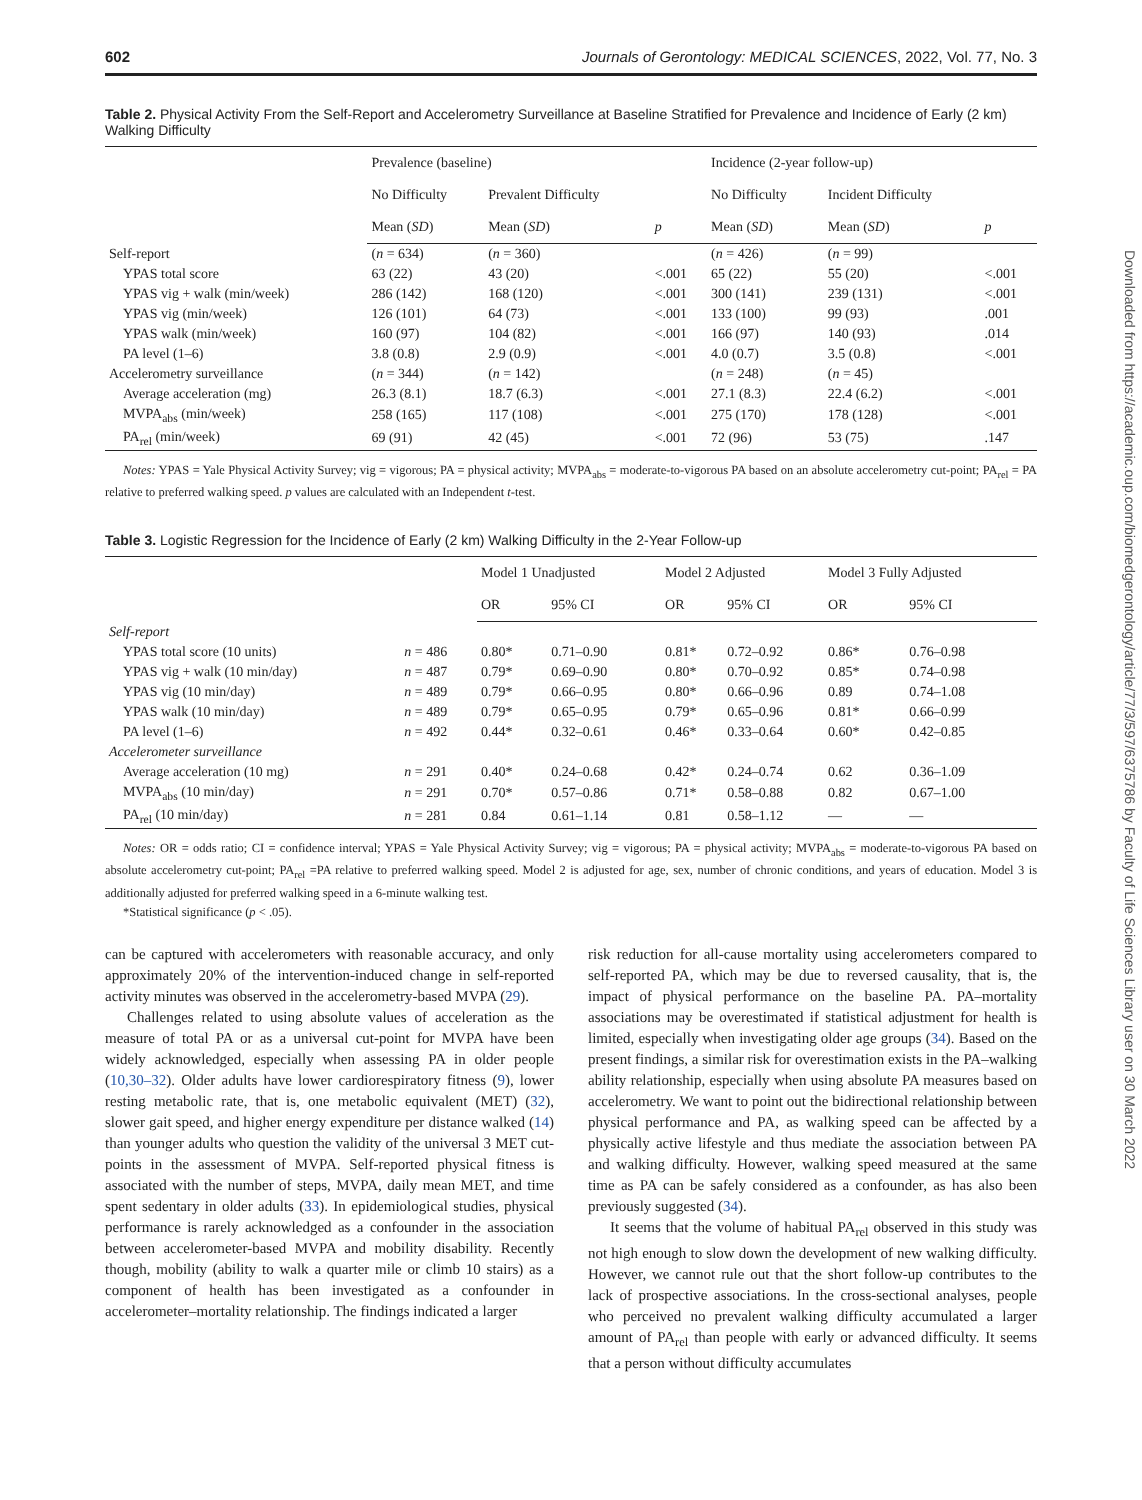602 Journals of Gerontology: MEDICAL SCIENCES, 2022, Vol. 77, No. 3
Table 2. Physical Activity From the Self-Report and Accelerometry Surveillance at Baseline Stratified for Prevalence and Incidence of Early (2 km) Walking Difficulty
| | Prevalence (baseline) | | | Incidence (2-year follow-up) | | |
| --- | --- | --- | --- | --- | --- | --- |
| | No Difficulty | Prevalent Difficulty | | No Difficulty | Incident Difficulty | |
| | Mean ( SD ) | Mean ( SD ) | p | Mean ( SD ) | Mean ( SD ) | p |
| Self-report | ( n = 634) | ( n = 360) | | ( n = 426) | ( n = 99) | |
| YPAS total score | 63 (22) | 43 (20) | <.001 | 65 (22) | 55 (20) | <.001 |
| YPAS vig + walk (min/week) | 286 (142) | 168 (120) | <.001 | 300 (141) | 239 (131) | <.001 |
| YPAS vig (min/week) | 126 (101) | 64 (73) | <.001 | 133 (100) | 99 (93) | .001 |
| YPAS walk (min/week) | 160 (97) | 104 (82) | <.001 | 166 (97) | 140 (93) | .014 |
| PA level (1–6) | 3.8 (0.8) | 2.9 (0.9) | <.001 | 4.0 (0.7) | 3.5 (0.8) | <.001 |
| Accelerometry surveillance | ( n = 344) | ( n = 142) | | ( n = 248) | ( n = 45) | |
| Average acceleration (mg) | 26.3 (8.1) | 18.7 (6.3) | <.001 | 27.1 (8.3) | 22.4 (6.2) | <.001 |
| MVPA<sub>abs</sub> (min/week) | 258 (165) | 117 (108) | <.001 | 275 (170) | 178 (128) | <.001 |
| PA<sub>rel</sub> (min/week) | 69 (91) | 42 (45) | <.001 | 72 (96) | 53 (75) | .147 |
Notes: YPAS = Yale Physical Activity Survey; vig = vigorous; PA = physical activity; MVPA<sub>abs</sub> = moderate-to-vigorous PA based on an absolute accelerometry cut-point; PA<sub>rel</sub> = PA relative to preferred walking speed. p values are calculated with an Independent t-test.
Table 3. Logistic Regression for the Incidence of Early (2 km) Walking Difficulty in the 2-Year Follow-up
| | | Model 1 Unadjusted | | Model 2 Adjusted | | Model 3 Fully Adjusted | |
| --- | --- | --- | --- | --- | --- | --- | --- |
| | | OR | 95% CI | OR | 95% CI | OR | 95% CI |
| Self-report | | | | | | | |
| YPAS total score (10 units) | n = 486 | 0.80* | 0.71–0.90 | 0.81* | 0.72–0.92 | 0.86* | 0.76–0.98 |
| YPAS vig + walk (10 min/day) | n = 487 | 0.79* | 0.69–0.90 | 0.80* | 0.70–0.92 | 0.85* | 0.74–0.98 |
| YPAS vig (10 min/day) | n = 489 | 0.79* | 0.66–0.95 | 0.80* | 0.66–0.96 | 0.89 | 0.74–1.08 |
| YPAS walk (10 min/day) | n = 489 | 0.79* | 0.65–0.95 | 0.79* | 0.65–0.96 | 0.81* | 0.66–0.99 |
| PA level (1–6) | n = 492 | 0.44* | 0.32–0.61 | 0.46* | 0.33–0.64 | 0.60* | 0.42–0.85 |
| Accelerometer surveillance | | | | | | | |
| Average acceleration (10 mg) | n = 291 | 0.40* | 0.24–0.68 | 0.42* | 0.24–0.74 | 0.62 | 0.36–1.09 |
| MVPA<sub>abs</sub> (10 min/day) | n = 291 | 0.70* | 0.57–0.86 | 0.71* | 0.58–0.88 | 0.82 | 0.67–1.00 |
| PA<sub>rel</sub> (10 min/day) | n = 281 | 0.84 | 0.61–1.14 | 0.81 | 0.58–1.12 | — | — |
Notes: OR = odds ratio; CI = confidence interval; YPAS = Yale Physical Activity Survey; vig = vigorous; PA = physical activity; MVPA<sub>abs</sub> = moderate-to-vigorous PA based on absolute accelerometry cut-point; PA<sub>rel</sub> =PA relative to preferred walking speed. Model 2 is adjusted for age, sex, number of chronic conditions, and years of education. Model 3 is additionally adjusted for preferred walking speed in a 6-minute walking test.
*Statistical significance (p < .05).
can be captured with accelerometers with reasonable accuracy, and only approximately 20% of the intervention-induced change in self-reported activity minutes was observed in the accelerometry-based MVPA (29).
Challenges related to using absolute values of acceleration as the measure of total PA or as a universal cut-point for MVPA have been widely acknowledged, especially when assessing PA in older people (10,30–32). Older adults have lower cardiorespiratory fitness (9), lower resting metabolic rate, that is, one metabolic equivalent (MET) (32), slower gait speed, and higher energy expenditure per distance walked (14) than younger adults who question the validity of the universal 3 MET cut-points in the assessment of MVPA. Self-reported physical fitness is associated with the number of steps, MVPA, daily mean MET, and time spent sedentary in older adults (33). In epidemiological studies, physical performance is rarely acknowledged as a confounder in the association between accelerometer-based MVPA and mobility disability. Recently though, mobility (ability to walk a quarter mile or climb 10 stairs) as a component of health has been investigated as a confounder in accelerometer–mortality relationship. The findings indicated a larger
risk reduction for all-cause mortality using accelerometers compared to self-reported PA, which may be due to reversed causality, that is, the impact of physical performance on the baseline PA. PA–mortality associations may be overestimated if statistical adjustment for health is limited, especially when investigating older age groups (34). Based on the present findings, a similar risk for overestimation exists in the PA–walking ability relationship, especially when using absolute PA measures based on accelerometry. We want to point out the bidirectional relationship between physical performance and PA, as walking speed can be affected by a physically active lifestyle and thus mediate the association between PA and walking difficulty. However, walking speed measured at the same time as PA can be safely considered as a confounder, as has also been previously suggested (34).
It seems that the volume of habitual PA<sub>rel</sub> observed in this study was not high enough to slow down the development of new walking difficulty. However, we cannot rule out that the short follow-up contributes to the lack of prospective associations. In the cross-sectional analyses, people who perceived no prevalent walking difficulty accumulated a larger amount of PA<sub>rel</sub> than people with early or advanced difficulty. It seems that a person without difficulty accumulates
Downloaded from https://academic.oup.com/biomedgerontology/article/77/3/597/6375786 by Faculty of Life Sciences Library user on 30 March 2022